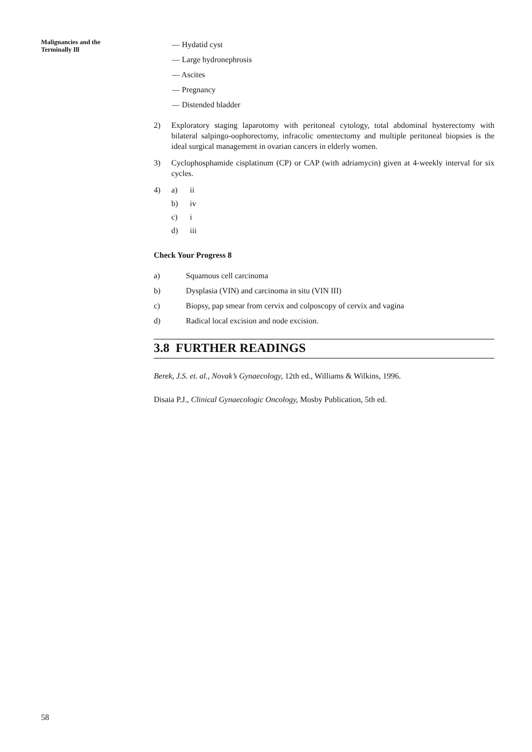Malignancies and the
Terminally Ill
— Hydatid cyst
— Large hydronephrosis
— Ascites
— Pregnancy
— Distended bladder
2) Exploratory staging laparotomy with peritoneal cytology, total abdominal hysterectomy with bilateral salpingo-oophorectomy, infracolic omentectomy and multiple peritoneal biopsies is the ideal surgical management in ovarian cancers in elderly women.
3) Cyclophosphamide cisplatinum (CP) or CAP (with adriamycin) given at 4-weekly interval for six cycles.
4) a) ii
b) iv
c) i
d) iii
Check Your Progress 8
a) Squamous cell carcinoma
b) Dysplasia (VIN) and carcinoma in situ (VIN III)
c) Biopsy, pap smear from cervix and colposcopy of cervix and vagina
d) Radical local excision and node excision.
3.8 FURTHER READINGS
Berek, J.S. et. al., Novak’s Gynaecology, 12th ed., Williams & Wilkins, 1996.
Disaia P.J., Clinical Gynaecologic Oncology, Mosby Publication, 5th ed.
58